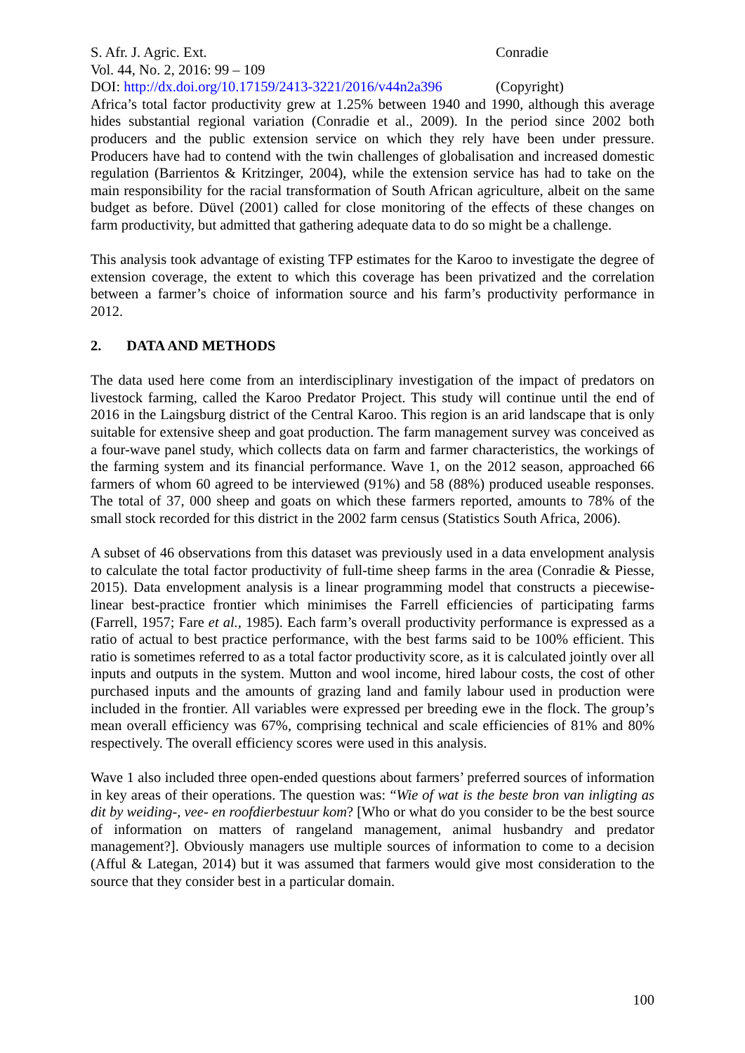S. Afr. J. Agric. Ext.
Vol. 44, No. 2, 2016: 99 – 109
DOI: http://dx.doi.org/10.17159/2413-3221/2016/v44n2a396
Conradie
(Copyright)
Africa’s total factor productivity grew at 1.25% between 1940 and 1990, although this average hides substantial regional variation (Conradie et al., 2009). In the period since 2002 both producers and the public extension service on which they rely have been under pressure. Producers have had to contend with the twin challenges of globalisation and increased domestic regulation (Barrientos & Kritzinger, 2004), while the extension service has had to take on the main responsibility for the racial transformation of South African agriculture, albeit on the same budget as before. Düvel (2001) called for close monitoring of the effects of these changes on farm productivity, but admitted that gathering adequate data to do so might be a challenge.
This analysis took advantage of existing TFP estimates for the Karoo to investigate the degree of extension coverage, the extent to which this coverage has been privatized and the correlation between a farmer’s choice of information source and his farm’s productivity performance in 2012.
2. DATA AND METHODS
The data used here come from an interdisciplinary investigation of the impact of predators on livestock farming, called the Karoo Predator Project. This study will continue until the end of 2016 in the Laingsburg district of the Central Karoo. This region is an arid landscape that is only suitable for extensive sheep and goat production. The farm management survey was conceived as a four-wave panel study, which collects data on farm and farmer characteristics, the workings of the farming system and its financial performance. Wave 1, on the 2012 season, approached 66 farmers of whom 60 agreed to be interviewed (91%) and 58 (88%) produced useable responses. The total of 37, 000 sheep and goats on which these farmers reported, amounts to 78% of the small stock recorded for this district in the 2002 farm census (Statistics South Africa, 2006).
A subset of 46 observations from this dataset was previously used in a data envelopment analysis to calculate the total factor productivity of full-time sheep farms in the area (Conradie & Piesse, 2015). Data envelopment analysis is a linear programming model that constructs a piecewise-linear best-practice frontier which minimises the Farrell efficiencies of participating farms (Farrell, 1957; Fare et al., 1985). Each farm’s overall productivity performance is expressed as a ratio of actual to best practice performance, with the best farms said to be 100% efficient. This ratio is sometimes referred to as a total factor productivity score, as it is calculated jointly over all inputs and outputs in the system. Mutton and wool income, hired labour costs, the cost of other purchased inputs and the amounts of grazing land and family labour used in production were included in the frontier. All variables were expressed per breeding ewe in the flock. The group’s mean overall efficiency was 67%, comprising technical and scale efficiencies of 81% and 80% respectively. The overall efficiency scores were used in this analysis.
Wave 1 also included three open-ended questions about farmers’ preferred sources of information in key areas of their operations. The question was: “Wie of wat is the beste bron van inligting as dit by weiding-, vee- en roofdierbestuur kom? [Who or what do you consider to be the best source of information on matters of rangeland management, animal husbandry and predator management?]. Obviously managers use multiple sources of information to come to a decision (Afful & Lategan, 2014) but it was assumed that farmers would give most consideration to the source that they consider best in a particular domain.
100